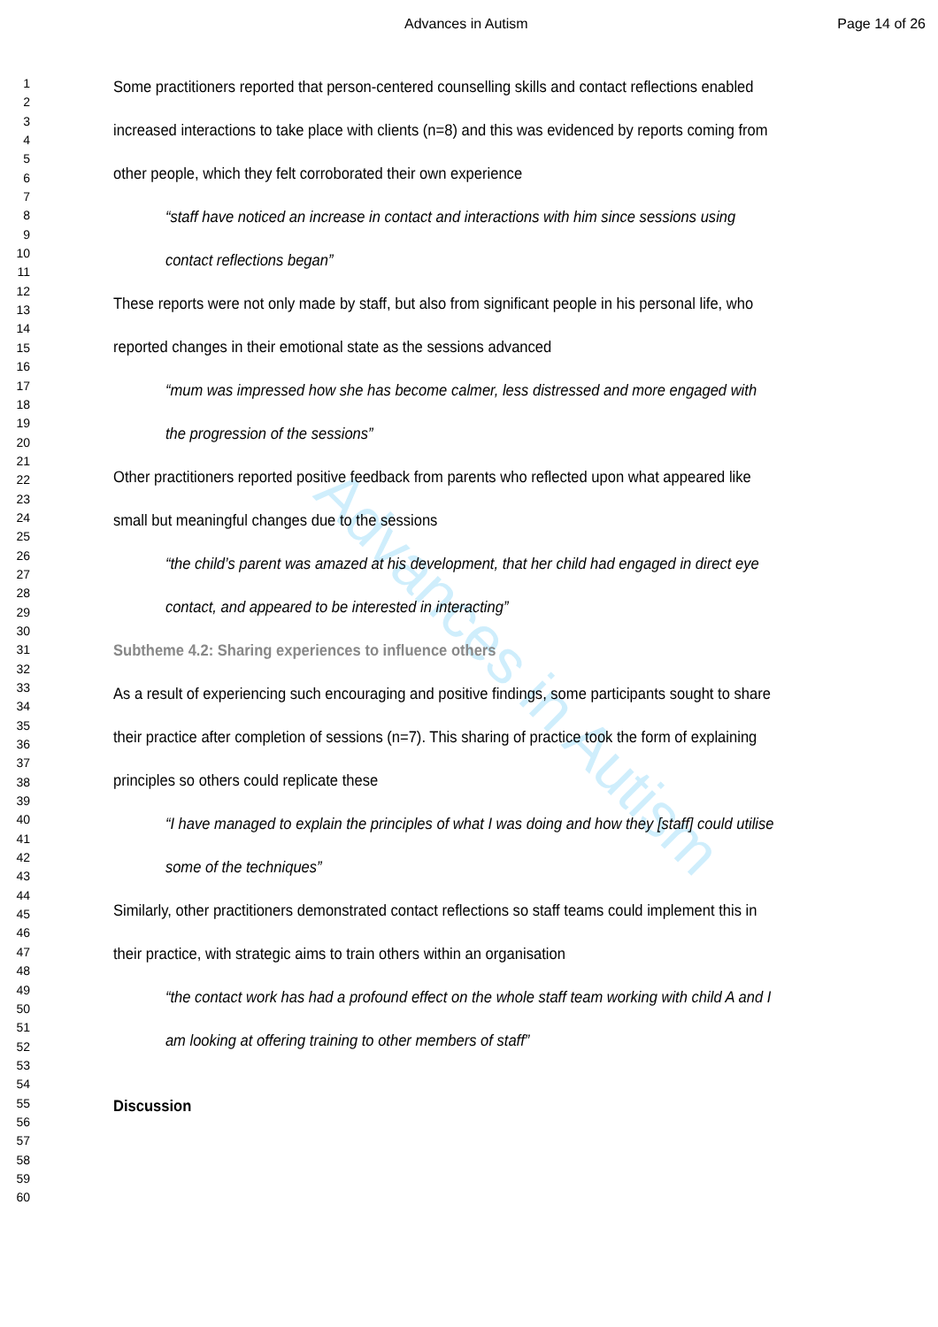Advances in Autism Page 14 of 26
1
2
3
4
5
6
7
8
9
10
11
12
13
14
15
16
17
18
19
20
21
22
23
24
25
26
27
28
29
30
31
32
33
34
35
36
37
38
39
40
41
42
43
44
45
46
47
48
49
50
51
52
53
54
55
56
57
58
59
60
Some practitioners reported that person-centered counselling skills and contact reflections enabled increased interactions to take place with clients (n=8) and this was evidenced by reports coming from other people, which they felt corroborated their own experience
“staff have noticed an increase in contact and interactions with him since sessions using contact reflections began”
These reports were not only made by staff, but also from significant people in his personal life, who reported changes in their emotional state as the sessions advanced
“mum was impressed how she has become calmer, less distressed and more engaged with the progression of the sessions”
Other practitioners reported positive feedback from parents who reflected upon what appeared like small but meaningful changes due to the sessions
“the child’s parent was amazed at his development, that her child had engaged in direct eye contact, and appeared to be interested in interacting”
Subtheme 4.2: Sharing experiences to influence others
As a result of experiencing such encouraging and positive findings, some participants sought to share their practice after completion of sessions (n=7). This sharing of practice took the form of explaining principles so others could replicate these
“I have managed to explain the principles of what I was doing and how they [staff] could utilise some of the techniques”
Similarly, other practitioners demonstrated contact reflections so staff teams could implement this in their practice, with strategic aims to train others within an organisation
“the contact work has had a profound effect on the whole staff team working with child A and I am looking at offering training to other members of staff”
Discussion
Advances in Autism